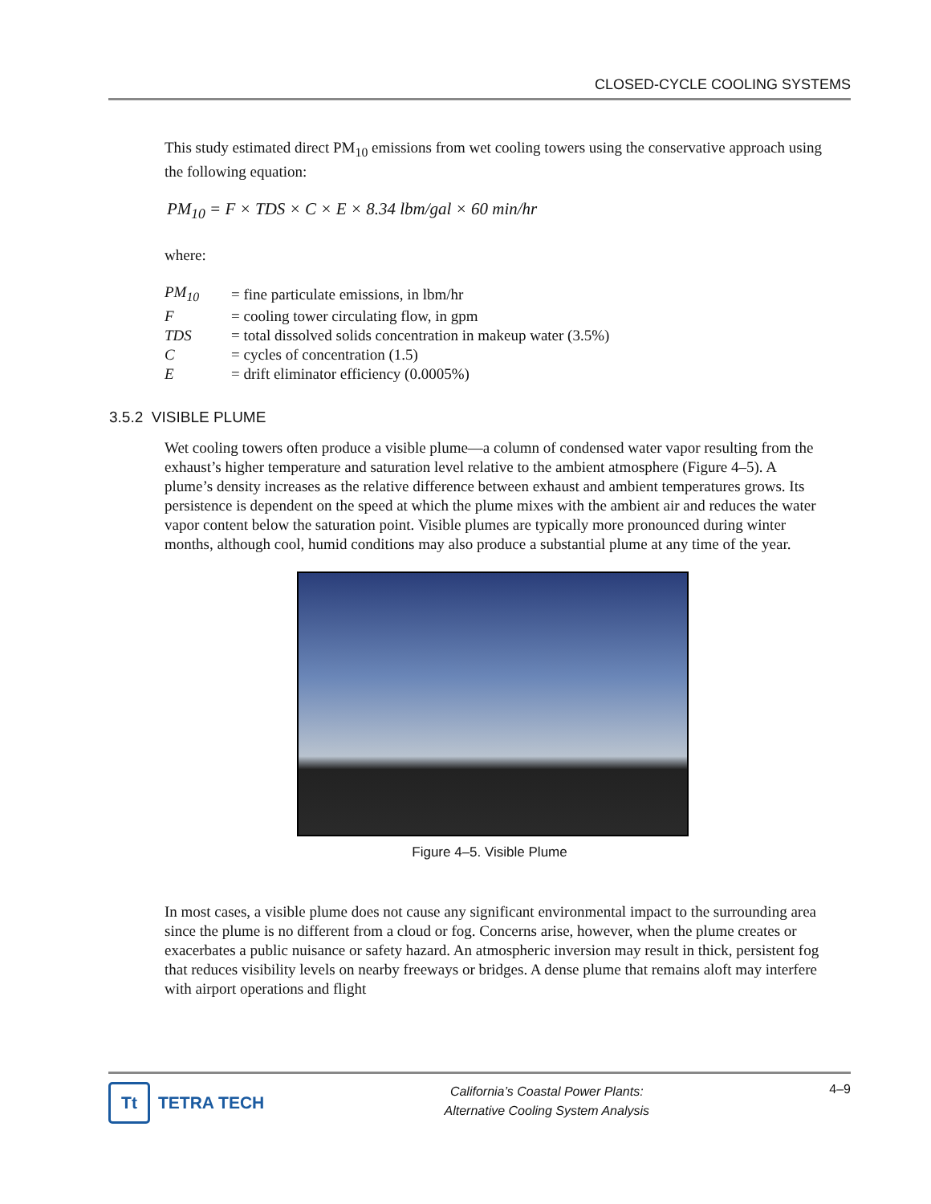CLOSED-CYCLE COOLING SYSTEMS
This study estimated direct PM<sub>10</sub> emissions from wet cooling towers using the conservative approach using the following equation:
PM<sub>10</sub> = F × TDS × C × E × 8.34 lbm/gal × 60 min/hr
where:
| PM<sub>10</sub> | = fine particulate emissions, in lbm/hr |
| F | = cooling tower circulating flow, in gpm |
| TDS | = total dissolved solids concentration in makeup water (3.5%) |
| C | = cycles of concentration (1.5) |
| E | = drift eliminator efficiency (0.0005%) |
3.5.2 VISIBLE PLUME
Wet cooling towers often produce a visible plume—a column of condensed water vapor resulting from the exhaust’s higher temperature and saturation level relative to the ambient atmosphere (Figure 4–5). A plume’s density increases as the relative difference between exhaust and ambient temperatures grows. Its persistence is dependent on the speed at which the plume mixes with the ambient air and reduces the water vapor content below the saturation point. Visible plumes are typically more pronounced during winter months, although cool, humid conditions may also produce a substantial plume at any time of the year.
Figure 4–5. Visible Plume
In most cases, a visible plume does not cause any significant environmental impact to the surrounding area since the plume is no different from a cloud or fog. Concerns arise, however, when the plume creates or exacerbates a public nuisance or safety hazard. An atmospheric inversion may result in thick, persistent fog that reduces visibility levels on nearby freeways or bridges. A dense plume that remains aloft may interfere with airport operations and flight
Tt
TETRA TECH
California’s Coastal Power Plants:
Alternative Cooling System Analysis
4–9